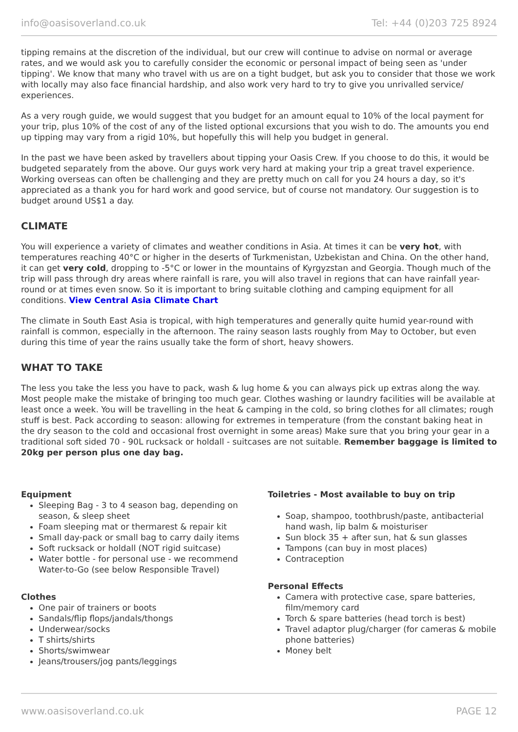info@oasisoverland.co.uk Tel: +44 (0)203 725 8924
tipping remains at the discretion of the individual, but our crew will continue to advise on normal or average rates, and we would ask you to carefully consider the economic or personal impact of being seen as 'under tipping'. We know that many who travel with us are on a tight budget, but ask you to consider that those we work with locally may also face financial hardship, and also work very hard to try to give you unrivalled service/ experiences.
As a very rough guide, we would suggest that you budget for an amount equal to 10% of the local payment for your trip, plus 10% of the cost of any of the listed optional excursions that you wish to do. The amounts you end up tipping may vary from a rigid 10%, but hopefully this will help you budget in general.
In the past we have been asked by travellers about tipping your Oasis Crew. If you choose to do this, it would be budgeted separately from the above. Our guys work very hard at making your trip a great travel experience. Working overseas can often be challenging and they are pretty much on call for you 24 hours a day, so it's appreciated as a thank you for hard work and good service, but of course not mandatory. Our suggestion is to budget around US$1 a day.
CLIMATE
You will experience a variety of climates and weather conditions in Asia. At times it can be very hot, with temperatures reaching 40°C or higher in the deserts of Turkmenistan, Uzbekistan and China. On the other hand, it can get very cold, dropping to -5°C or lower in the mountains of Kyrgyzstan and Georgia. Though much of the trip will pass through dry areas where rainfall is rare, you will also travel in regions that can have rainfall year-round or at times even snow. So it is important to bring suitable clothing and camping equipment for all conditions. View Central Asia Climate Chart
The climate in South East Asia is tropical, with high temperatures and generally quite humid year-round with rainfall is common, especially in the afternoon. The rainy season lasts roughly from May to October, but even during this time of year the rains usually take the form of short, heavy showers.
WHAT TO TAKE
The less you take the less you have to pack, wash & lug home & you can always pick up extras along the way. Most people make the mistake of bringing too much gear. Clothes washing or laundry facilities will be available at least once a week. You will be travelling in the heat & camping in the cold, so bring clothes for all climates; rough stuff is best. Pack according to season: allowing for extremes in temperature (from the constant baking heat in the dry season to the cold and occasional frost overnight in some areas) Make sure that you bring your gear in a traditional soft sided 70 - 90L rucksack or holdall - suitcases are not suitable. Remember baggage is limited to 20kg per person plus one day bag.
Equipment
Sleeping Bag - 3 to 4 season bag, depending on season, & sleep sheet
Foam sleeping mat or thermarest & repair kit
Small day-pack or small bag to carry daily items
Soft rucksack or holdall (NOT rigid suitcase)
Water bottle - for personal use - we recommend Water-to-Go (see below Responsible Travel)
Clothes
One pair of trainers or boots
Sandals/flip flops/jandals/thongs
Underwear/socks
T shirts/shirts
Shorts/swimwear
Jeans/trousers/jog pants/leggings
Toiletries - Most available to buy on trip
Soap, shampoo, toothbrush/paste, antibacterial hand wash, lip balm & moisturiser
Sun block 35 + after sun, hat & sun glasses
Tampons (can buy in most places)
Contraception
Personal Effects
Camera with protective case, spare batteries, film/memory card
Torch & spare batteries (head torch is best)
Travel adaptor plug/charger (for cameras & mobile phone batteries)
Money belt
www.oasisoverland.co.uk PAGE 12